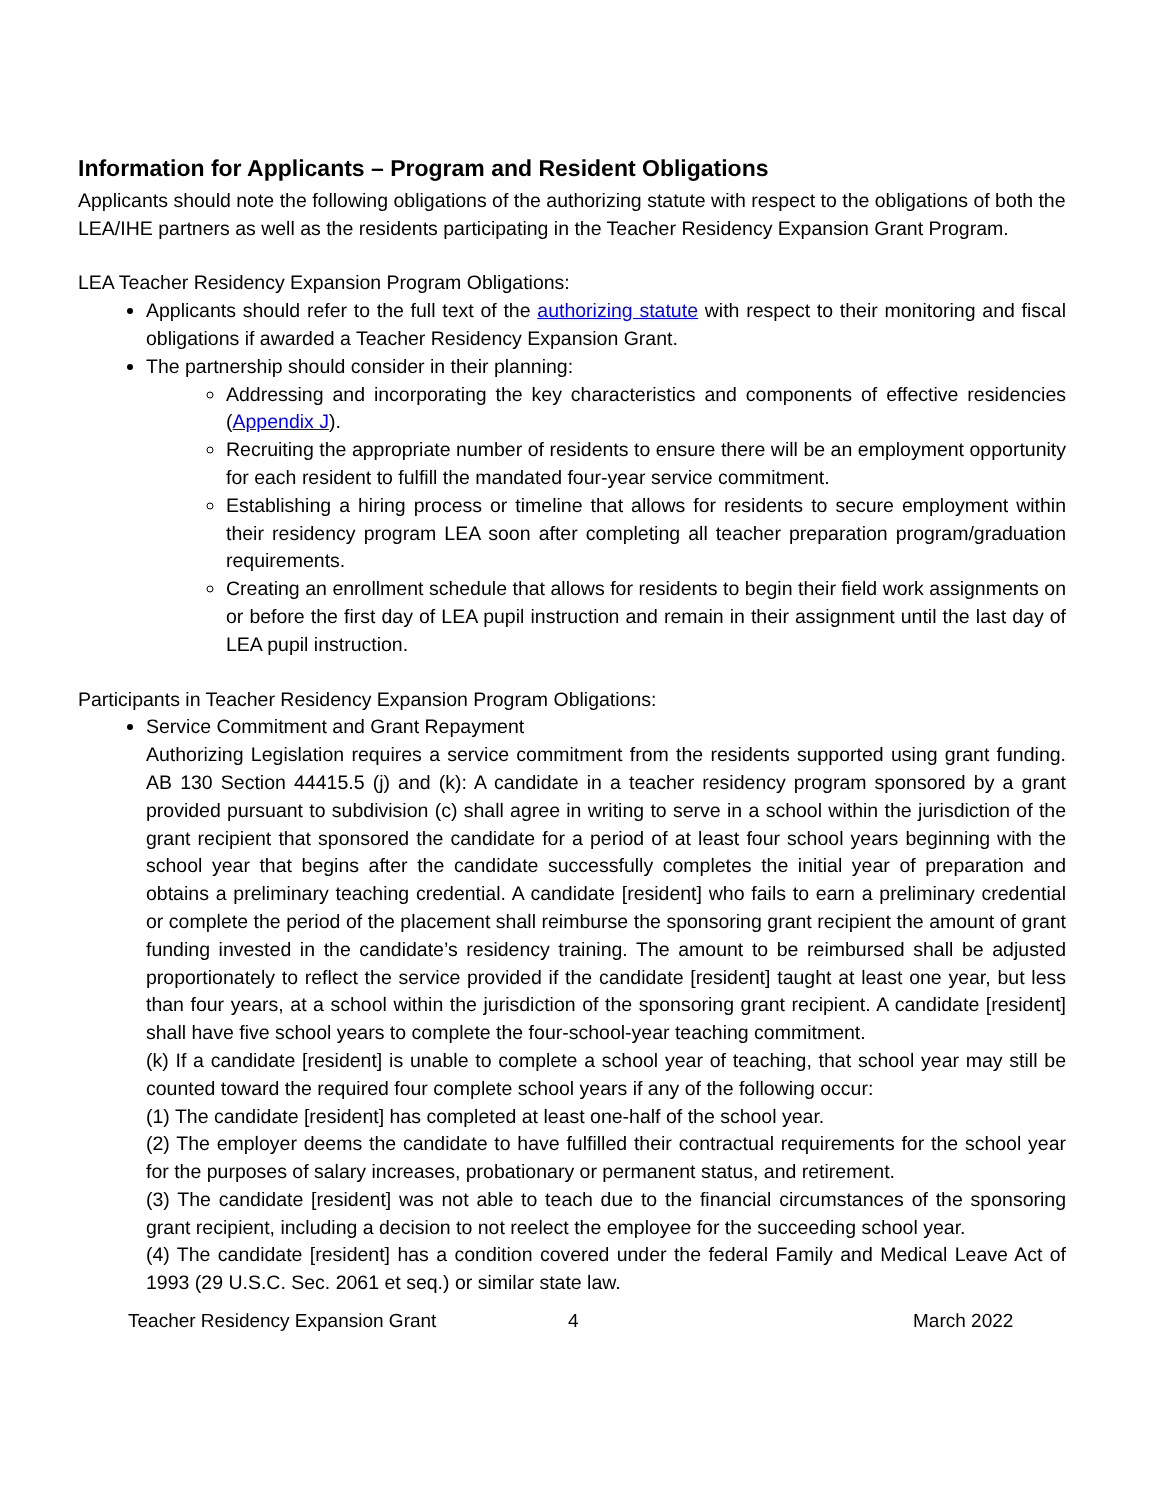Information for Applicants – Program and Resident Obligations
Applicants should note the following obligations of the authorizing statute with respect to the obligations of both the LEA/IHE partners as well as the residents participating in the Teacher Residency Expansion Grant Program.
LEA Teacher Residency Expansion Program Obligations:
Applicants should refer to the full text of the authorizing statute with respect to their monitoring and fiscal obligations if awarded a Teacher Residency Expansion Grant.
The partnership should consider in their planning:
Addressing and incorporating the key characteristics and components of effective residencies (Appendix J).
Recruiting the appropriate number of residents to ensure there will be an employment opportunity for each resident to fulfill the mandated four-year service commitment.
Establishing a hiring process or timeline that allows for residents to secure employment within their residency program LEA soon after completing all teacher preparation program/graduation requirements.
Creating an enrollment schedule that allows for residents to begin their field work assignments on or before the first day of LEA pupil instruction and remain in their assignment until the last day of LEA pupil instruction.
Participants in Teacher Residency Expansion Program Obligations:
Service Commitment and Grant Repayment
Authorizing Legislation requires a service commitment from the residents supported using grant funding. AB 130 Section 44415.5 (j) and (k): A candidate in a teacher residency program sponsored by a grant provided pursuant to subdivision (c) shall agree in writing to serve in a school within the jurisdiction of the grant recipient that sponsored the candidate for a period of at least four school years beginning with the school year that begins after the candidate successfully completes the initial year of preparation and obtains a preliminary teaching credential. A candidate [resident] who fails to earn a preliminary credential or complete the period of the placement shall reimburse the sponsoring grant recipient the amount of grant funding invested in the candidate’s residency training. The amount to be reimbursed shall be adjusted proportionately to reflect the service provided if the candidate [resident] taught at least one year, but less than four years, at a school within the jurisdiction of the sponsoring grant recipient. A candidate [resident] shall have five school years to complete the four-school-year teaching commitment.
(k) If a candidate [resident] is unable to complete a school year of teaching, that school year may still be counted toward the required four complete school years if any of the following occur:
(1) The candidate [resident] has completed at least one-half of the school year.
(2) The employer deems the candidate to have fulfilled their contractual requirements for the school year for the purposes of salary increases, probationary or permanent status, and retirement.
(3) The candidate [resident] was not able to teach due to the financial circumstances of the sponsoring grant recipient, including a decision to not reelect the employee for the succeeding school year.
(4) The candidate [resident] has a condition covered under the federal Family and Medical Leave Act of 1993 (29 U.S.C. Sec. 2061 et seq.) or similar state law.
Teacher Residency Expansion Grant 4 March 2022